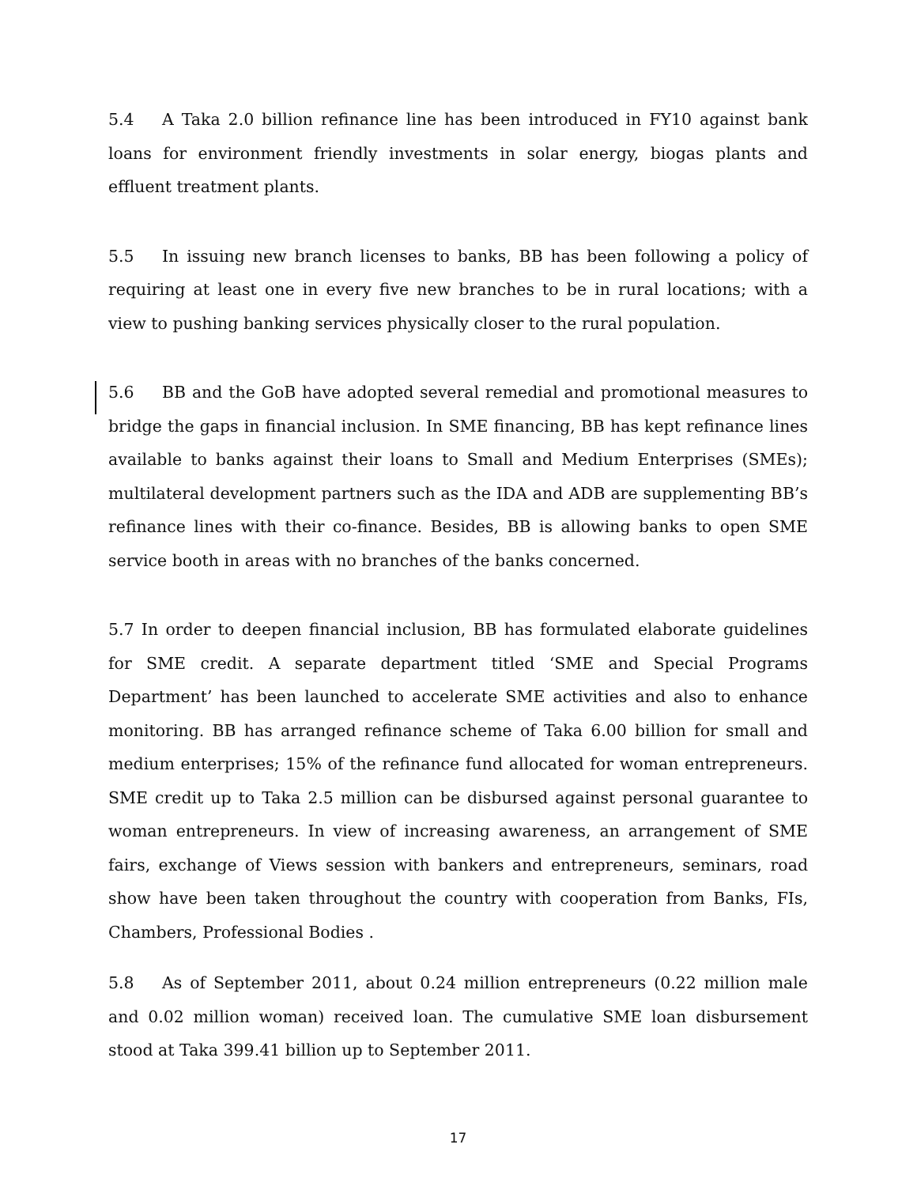5.4 A Taka 2.0 billion refinance line has been introduced in FY10 against bank loans for environment friendly investments in solar energy, biogas plants and effluent treatment plants.
5.5 In issuing new branch licenses to banks, BB has been following a policy of requiring at least one in every five new branches to be in rural locations; with a view to pushing banking services physically closer to the rural population.
5.6 BB and the GoB have adopted several remedial and promotional measures to bridge the gaps in financial inclusion. In SME financing, BB has kept refinance lines available to banks against their loans to Small and Medium Enterprises (SMEs); multilateral development partners such as the IDA and ADB are supplementing BB’s refinance lines with their co-finance. Besides, BB is allowing banks to open SME service booth in areas with no branches of the banks concerned.
5.7 In order to deepen financial inclusion, BB has formulated elaborate guidelines for SME credit. A separate department titled ‘SME and Special Programs Department’ has been launched to accelerate SME activities and also to enhance monitoring. BB has arranged refinance scheme of Taka 6.00 billion for small and medium enterprises; 15% of the refinance fund allocated for woman entrepreneurs. SME credit up to Taka 2.5 million can be disbursed against personal guarantee to woman entrepreneurs. In view of increasing awareness, an arrangement of SME fairs, exchange of Views session with bankers and entrepreneurs, seminars, road show have been taken throughout the country with cooperation from Banks, FIs, Chambers, Professional Bodies .
5.8 As of September 2011, about 0.24 million entrepreneurs (0.22 million male and 0.02 million woman) received loan. The cumulative SME loan disbursement stood at Taka 399.41 billion up to September 2011.
17